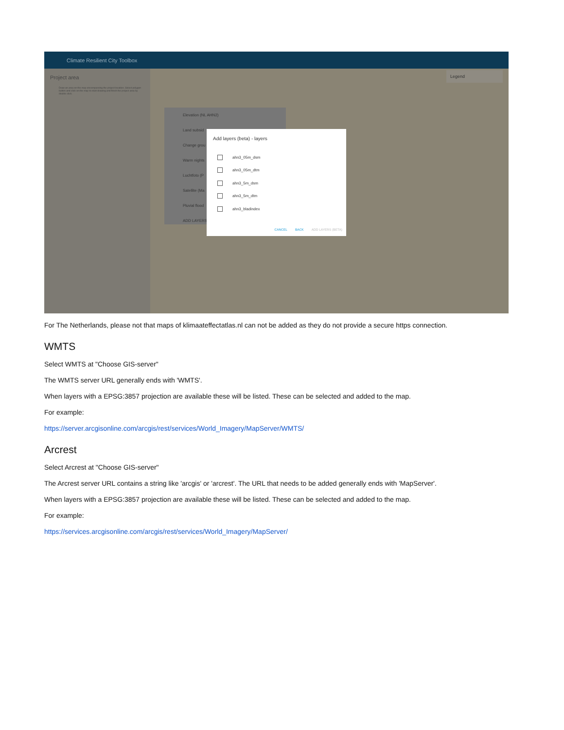Climate Resilient City Toolbox
Project area
Draw an area on the map encompassing the project location. Select polygon button and click on the map to start drawing and finish the project area by double click.
Legend
Elevation (NL AHN2)
Land subsid
Change grou
Warm nights
Luchtfoto (P
Satellite (Ma
Pluvial flood
ADD LAYERS
Add layers (beta) - layers
ahn3_05m_dsm
ahn3_05m_dtm
ahn3_5m_dsm
ahn3_5m_dtm
ahn3_bladindex
CANCEL BACK ADD LAYERS (BETA)
For The Netherlands, please not that maps of klimaateffectatlas.nl can not be added as they do not provide a secure https connection.
WMTS
Select WMTS at "Choose GIS-server"
The WMTS server URL generally ends with 'WMTS'.
When layers with a EPSG:3857 projection are available these will be listed. These can be selected and added to the map.
For example:
https://server.arcgisonline.com/arcgis/rest/services/World_Imagery/MapServer/WMTS/
Arcrest
Select Arcrest at "Choose GIS-server"
The Arcrest server URL contains a string like 'arcgis' or 'arcrest'. The URL that needs to be added generally ends with 'MapServer'.
When layers with a EPSG:3857 projection are available these will be listed. These can be selected and added to the map.
For example:
https://services.arcgisonline.com/arcgis/rest/services/World_Imagery/MapServer/